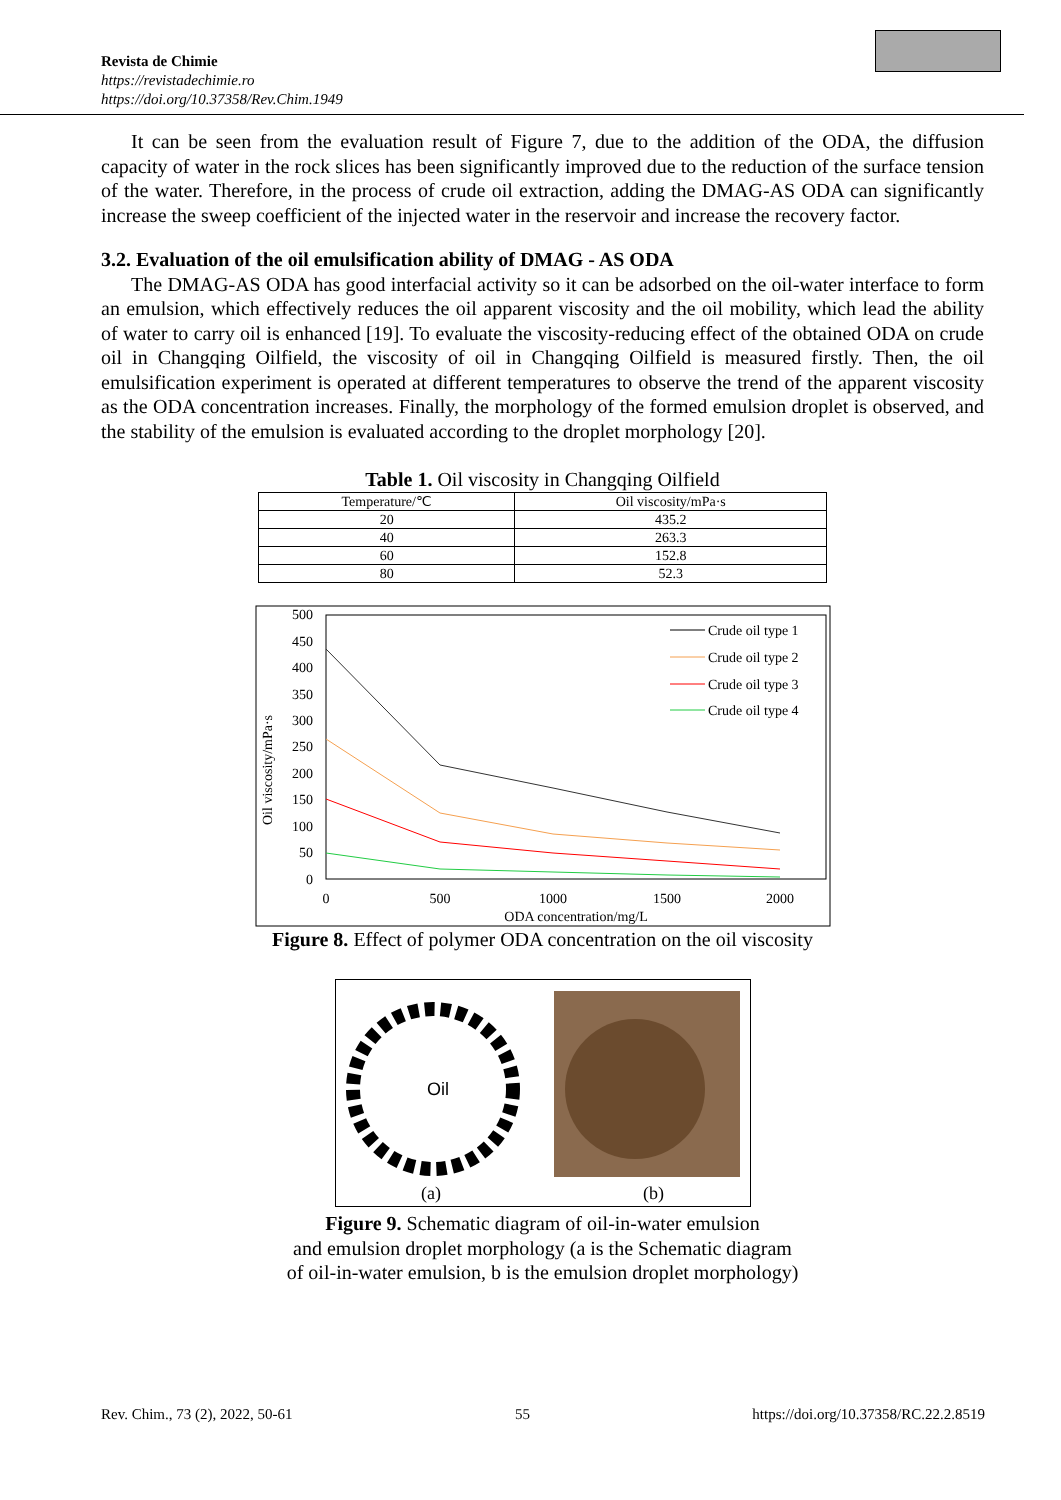Revista de Chimie
https://revistadechimie.ro
https://doi.org/10.37358/Rev.Chim.1949
It can be seen from the evaluation result of Figure 7, due to the addition of the ODA, the diffusion capacity of water in the rock slices has been significantly improved due to the reduction of the surface tension of the water. Therefore, in the process of crude oil extraction, adding the DMAG-AS ODA can significantly increase the sweep coefficient of the injected water in the reservoir and increase the recovery factor.
3.2. Evaluation of the oil emulsification ability of DMAG - AS ODA
The DMAG-AS ODA has good interfacial activity so it can be adsorbed on the oil-water interface to form an emulsion, which effectively reduces the oil apparent viscosity and the oil mobility, which lead the ability of water to carry oil is enhanced [19]. To evaluate the viscosity-reducing effect of the obtained ODA on crude oil in Changqing Oilfield, the viscosity of oil in Changqing Oilfield is measured firstly. Then, the oil emulsification experiment is operated at different temperatures to observe the trend of the apparent viscosity as the ODA concentration increases. Finally, the morphology of the formed emulsion droplet is observed, and the stability of the emulsion is evaluated according to the droplet morphology [20].
Table 1. Oil viscosity in Changqing Oilfield
| Temperature/℃ | Oil viscosity/mPa·s |
| --- | --- |
| 20 | 435.2 |
| 40 | 263.3 |
| 60 | 152.8 |
| 80 | 52.3 |
500
450
400
350
300
250
200
150
100
50
0
0
500
1000
1500
2000
ODA concentration/mg/L
Oil viscosity/mPa·s
Crude oil type 1
Crude oil type 2
Crude oil type 3
Crude oil type 4
Figure 8. Effect of polymer ODA concentration on the oil viscosity
Oil
(a)
(b)
Figure 9. Schematic diagram of oil-in-water emulsion
and emulsion droplet morphology (a is the Schematic diagram
of oil-in-water emulsion, b is the emulsion droplet morphology)
Rev. Chim., 73 (2), 2022, 50-61 55 https://doi.org/10.37358/RC.22.2.8519